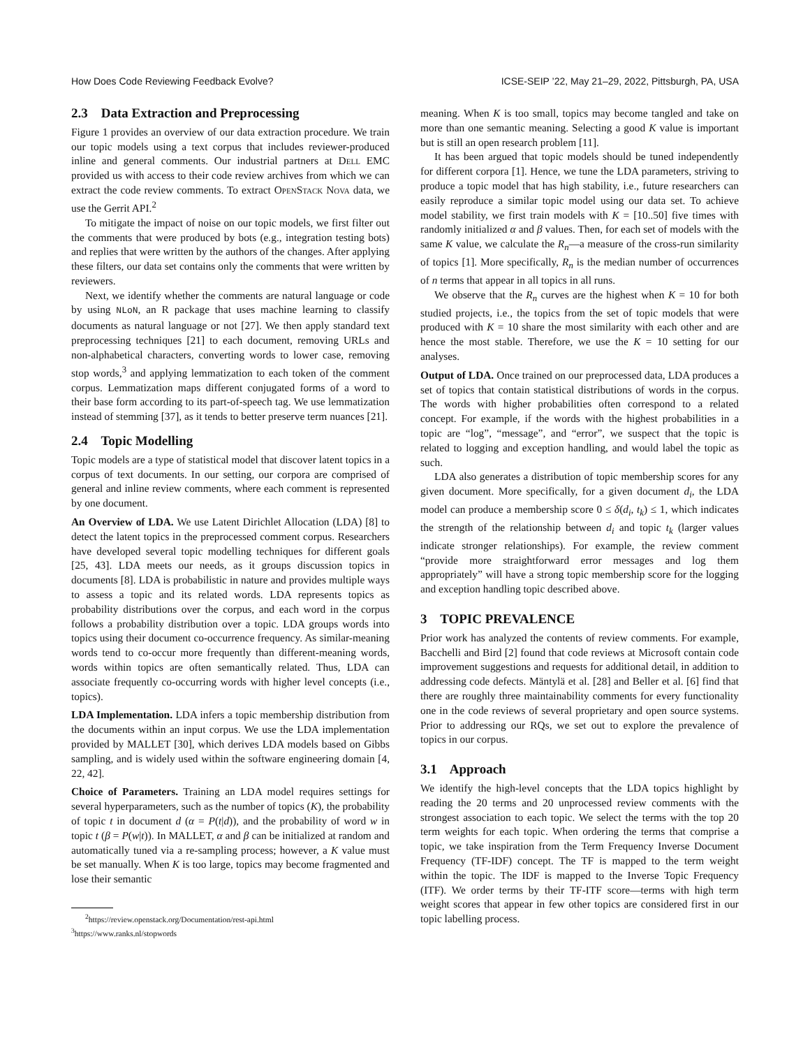How Does Code Reviewing Feedback Evolve? ICSE-SEIP ’22, May 21–29, 2022, Pittsburgh, PA, USA
2.3 Data Extraction and Preprocessing
Figure 1 provides an overview of our data extraction procedure. We train our topic models using a text corpus that includes reviewer-produced inline and general comments. Our industrial partners at Dell EMC provided us with access to their code review archives from which we can extract the code review comments. To extract OpenStack Nova data, we use the Gerrit API.<sup>2</sup>
To mitigate the impact of noise on our topic models, we first filter out the comments that were produced by bots (e.g., integration testing bots) and replies that were written by the authors of the changes. After applying these filters, our data set contains only the comments that were written by reviewers.
Next, we identify whether the comments are natural language or code by using NLoN, an R package that uses machine learning to classify documents as natural language or not [27]. We then apply standard text preprocessing techniques [21] to each document, removing URLs and non-alphabetical characters, converting words to lower case, removing stop words,<sup>3</sup> and applying lemmatization to each token of the comment corpus. Lemmatization maps different conjugated forms of a word to their base form according to its part-of-speech tag. We use lemmatization instead of stemming [37], as it tends to better preserve term nuances [21].
2.4 Topic Modelling
Topic models are a type of statistical model that discover latent topics in a corpus of text documents. In our setting, our corpora are comprised of general and inline review comments, where each comment is represented by one document.
An Overview of LDA. We use Latent Dirichlet Allocation (LDA) [8] to detect the latent topics in the preprocessed comment corpus. Researchers have developed several topic modelling techniques for different goals [25, 43]. LDA meets our needs, as it groups discussion topics in documents [8]. LDA is probabilistic in nature and provides multiple ways to assess a topic and its related words. LDA represents topics as probability distributions over the corpus, and each word in the corpus follows a probability distribution over a topic. LDA groups words into topics using their document co-occurrence frequency. As similar-meaning words tend to co-occur more frequently than different-meaning words, words within topics are often semantically related. Thus, LDA can associate frequently co-occurring words with higher level concepts (i.e., topics).
LDA Implementation. LDA infers a topic membership distribution from the documents within an input corpus. We use the LDA implementation provided by MALLET [30], which derives LDA models based on Gibbs sampling, and is widely used within the software engineering domain [4, 22, 42].
Choice of Parameters. Training an LDA model requires settings for several hyperparameters, such as the number of topics (K), the probability of topic t in document d (α = P(t|d)), and the probability of word w in topic t (β = P(w|t)). In MALLET, α and β can be initialized at random and automatically tuned via a re-sampling process; however, a K value must be set manually. When K is too large, topics may become fragmented and lose their semantic
<sup>2</sup> https://review.openstack.org/Documentation/rest-api.html
<sup>3</sup> https://www.ranks.nl/stopwords
meaning. When K is too small, topics may become tangled and take on more than one semantic meaning. Selecting a good K value is important but is still an open research problem [11].
It has been argued that topic models should be tuned independently for different corpora [1]. Hence, we tune the LDA parameters, striving to produce a topic model that has high stability, i.e., future researchers can easily reproduce a similar topic model using our data set. To achieve model stability, we first train models with K = [10..50] five times with randomly initialized α and β values. Then, for each set of models with the same K value, we calculate the R<sub>n</sub>—a measure of the cross-run similarity of topics [1]. More specifically, R<sub>n</sub> is the median number of occurrences of n terms that appear in all topics in all runs.
We observe that the R<sub>n</sub> curves are the highest when K = 10 for both studied projects, i.e., the topics from the set of topic models that were produced with K = 10 share the most similarity with each other and are hence the most stable. Therefore, we use the K = 10 setting for our analyses.
Output of LDA. Once trained on our preprocessed data, LDA produces a set of topics that contain statistical distributions of words in the corpus. The words with higher probabilities often correspond to a related concept. For example, if the words with the highest probabilities in a topic are “log”, “message”, and “error”, we suspect that the topic is related to logging and exception handling, and would label the topic as such.
LDA also generates a distribution of topic membership scores for any given document. More specifically, for a given document d<sub>i</sub>, the LDA model can produce a membership score 0 ≤ δ(d<sub>i</sub>, t<sub>k</sub>) ≤ 1, which indicates the strength of the relationship between d<sub>i</sub> and topic t<sub>k</sub> (larger values indicate stronger relationships). For example, the review comment “provide more straightforward error messages and log them appropriately” will have a strong topic membership score for the logging and exception handling topic described above.
3 TOPIC PREVALENCE
Prior work has analyzed the contents of review comments. For example, Bacchelli and Bird [2] found that code reviews at Microsoft contain code improvement suggestions and requests for additional detail, in addition to addressing code defects. Mäntylä et al. [28] and Beller et al. [6] find that there are roughly three maintainability comments for every functionality one in the code reviews of several proprietary and open source systems. Prior to addressing our RQs, we set out to explore the prevalence of topics in our corpus.
3.1 Approach
We identify the high-level concepts that the LDA topics highlight by reading the 20 terms and 20 unprocessed review comments with the strongest association to each topic. We select the terms with the top 20 term weights for each topic. When ordering the terms that comprise a topic, we take inspiration from the Term Frequency Inverse Document Frequency (TF-IDF) concept. The TF is mapped to the term weight within the topic. The IDF is mapped to the Inverse Topic Frequency (ITF). We order terms by their TF-ITF score—terms with high term weight scores that appear in few other topics are considered first in our topic labelling process.